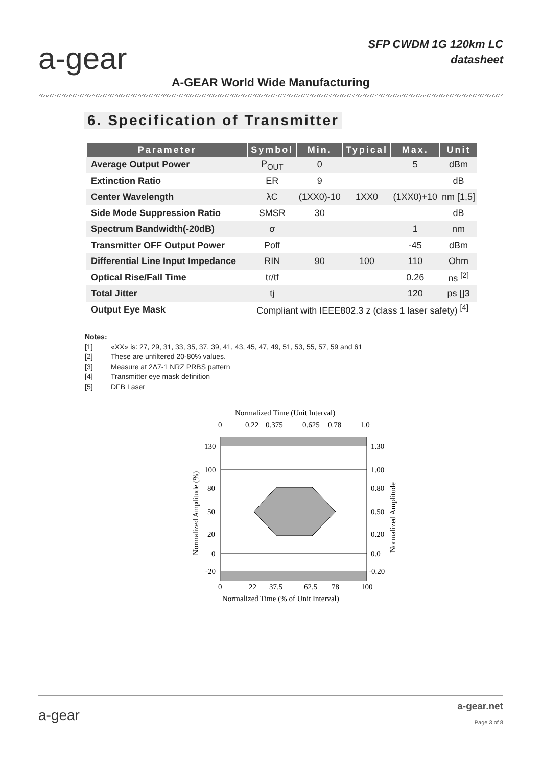a-gear
SFP CWDM 1G 120km LC
datasheet
A-GEAR World Wide Manufacturing
6. Specification of Transmitter
| Parameter | Symbol | Min. | Typical | Max. | Unit |
| --- | --- | --- | --- | --- | --- |
| Average Output Power | P<sub>OUT</sub> | 0 | | 5 | dBm |
| Extinction Ratio | ER | 9 | | | dB |
| Center Wavelength | λC | (1XX0)-10 | 1XX0 | (1XX0)+10 | nm [1,5] |
| Side Mode Suppression Ratio | SMSR | 30 | | | dB |
| Spectrum Bandwidth(-20dB) | σ | | | 1 | nm |
| Transmitter OFF Output Power | Poff | | | -45 | dBm |
| Differential Line Input Impedance | RIN | 90 | 100 | 110 | Ohm |
| Optical Rise/Fall Time | tr/tf | | | 0.26 | ns <sup>[2]</sup> |
| Total Jitter | tj | | | 120 | ps []3 |
| Output Eye Mask | Compliant with IEEE802.3 z (class 1 laser safety) <sup>[4]</sup> | | | | |
Notes:
[1] «XX» is: 27, 29, 31, 33, 35, 37, 39, 41, 43, 45, 47, 49, 51, 53, 55, 57, 59 and 61
[2] These are unfiltered 20-80% values.
[3] Measure at 2Λ7-1 NRZ PRBS pattern
[4] Transmitter eye mask definition
[5] DFB Laser
Normalized Time (Unit Interval)
0
0.22
0.375
0.625
0.78
1.0
130
100
80
50
20
0
-20
1.30
1.00
0.80
0.50
0.20
0.0
-0.20
0
22
37.5
62.5
78
100
Normalized Time (% of Unit Interval)
Normalized Amplitude (%)
Normalized Amplitude
a-gear
a-gear.net
Page 3 of 8